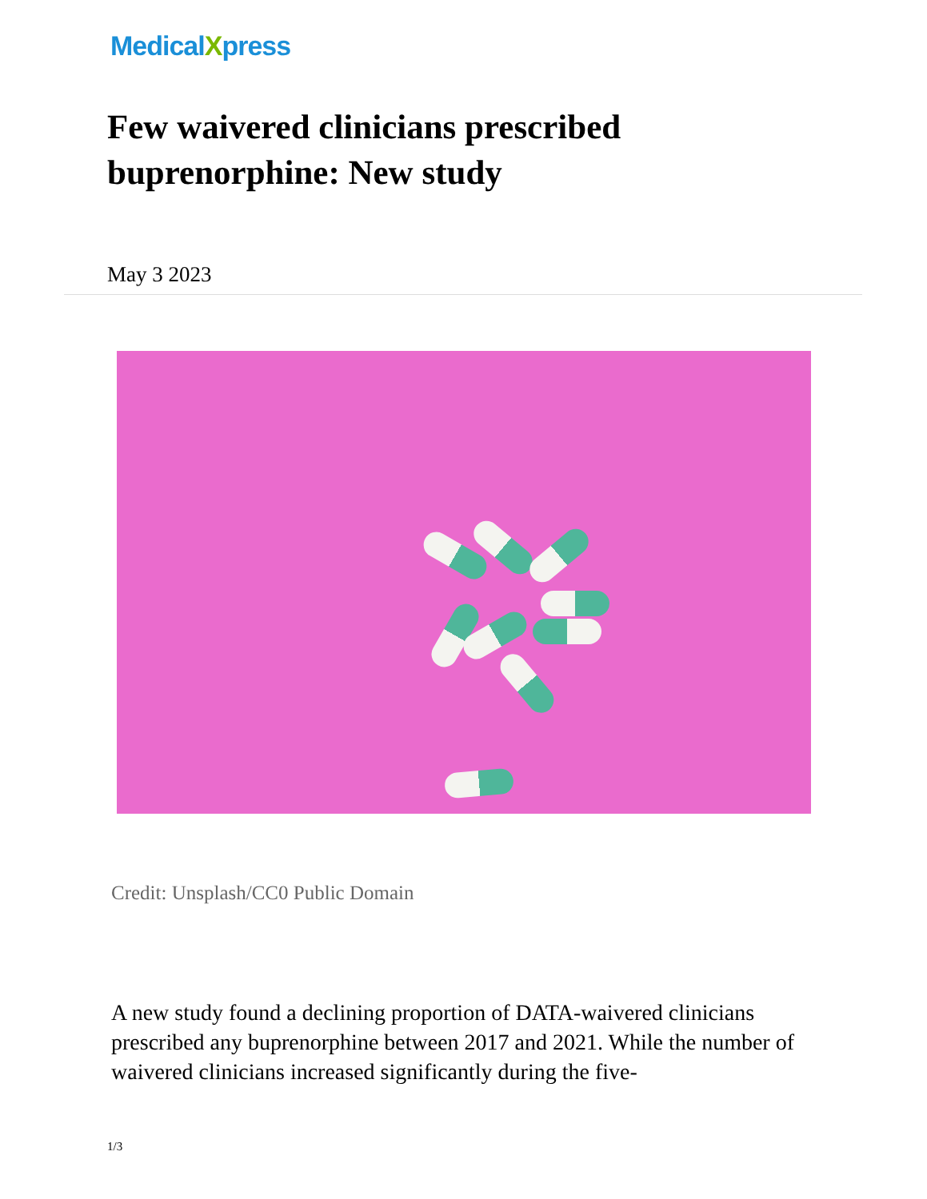MedicalXpress
Few waivered clinicians prescribed buprenorphine: New study
May 3 2023
Credit: Unsplash/CC0 Public Domain
A new study found a declining proportion of DATA-waivered clinicians prescribed any buprenorphine between 2017 and 2021. While the number of waivered clinicians increased significantly during the five-
1/3